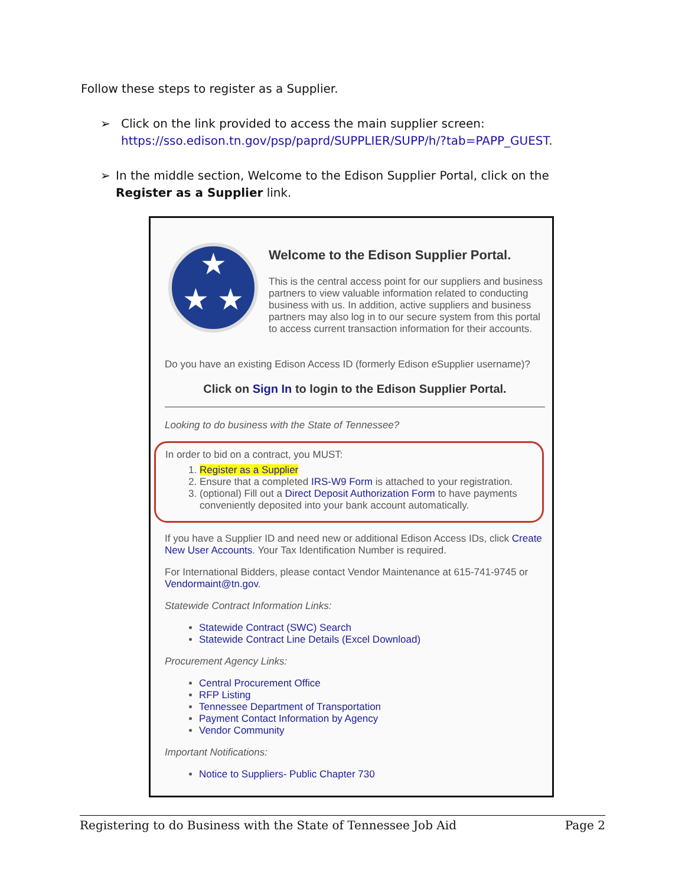Follow these steps to register as a Supplier.
➢ Click on the link provided to access the main supplier screen:
https://sso.edison.tn.gov/psp/paprd/SUPPLIER/SUPP/h/?tab=PAPP_GUEST.
➢ In the middle section, Welcome to the Edison Supplier Portal, click on the Register as a Supplier link.
★
★ ★
Welcome to the Edison Supplier Portal.
This is the central access point for our suppliers and business partners to view valuable information related to conducting business with us. In addition, active suppliers and business partners may also log in to our secure system from this portal to access current transaction information for their accounts.
Do you have an existing Edison Access ID (formerly Edison eSupplier username)?
Click on Sign In to login to the Edison Supplier Portal.
Looking to do business with the State of Tennessee?
In order to bid on a contract, you MUST:
1. Register as a Supplier
2. Ensure that a completed IRS-W9 Form is attached to your registration.
3. (optional) Fill out a Direct Deposit Authorization Form to have payments conveniently deposited into your bank account automatically.
If you have a Supplier ID and need new or additional Edison Access IDs, click Create New User Accounts. Your Tax Identification Number is required.
For International Bidders, please contact Vendor Maintenance at 615-741-9745 or Vendormaint@tn.gov.
Statewide Contract Information Links:
Statewide Contract (SWC) Search
Statewide Contract Line Details (Excel Download)
Procurement Agency Links:
Central Procurement Office
RFP Listing
Tennessee Department of Transportation
Payment Contact Information by Agency
Vendor Community
Important Notifications:
Notice to Suppliers- Public Chapter 730
Registering to do Business with the State of Tennessee Job Aid Page 2